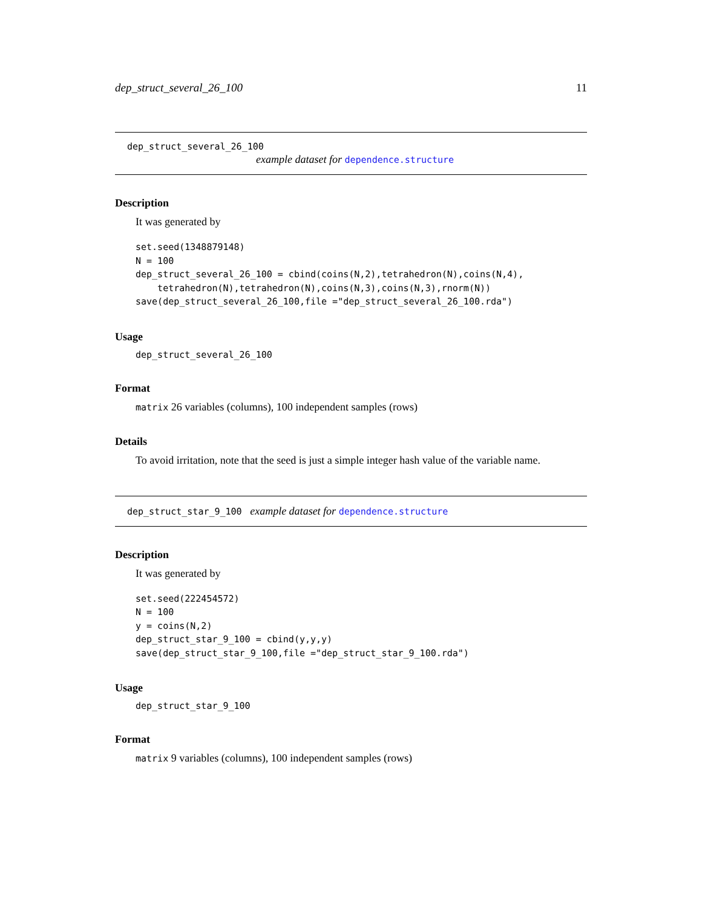dep_struct_several_26_100 11
dep_struct_several_26_100
example dataset for dependence.structure
Description
It was generated by
set.seed(1348879148)
N = 100
dep_struct_several_26_100 = cbind(coins(N,2),tetrahedron(N),coins(N,4),
    tetrahedron(N),tetrahedron(N),coins(N,3),coins(N,3),rnorm(N))
save(dep_struct_several_26_100,file ="dep_struct_several_26_100.rda")
Usage
dep_struct_several_26_100
Format
matrix 26 variables (columns), 100 independent samples (rows)
Details
To avoid irritation, note that the seed is just a simple integer hash value of the variable name.
dep_struct_star_9_100 example dataset for dependence.structure
Description
It was generated by
set.seed(222454572)
N = 100
y = coins(N,2)
dep_struct_star_9_100 = cbind(y,y,y)
save(dep_struct_star_9_100,file ="dep_struct_star_9_100.rda")
Usage
dep_struct_star_9_100
Format
matrix 9 variables (columns), 100 independent samples (rows)